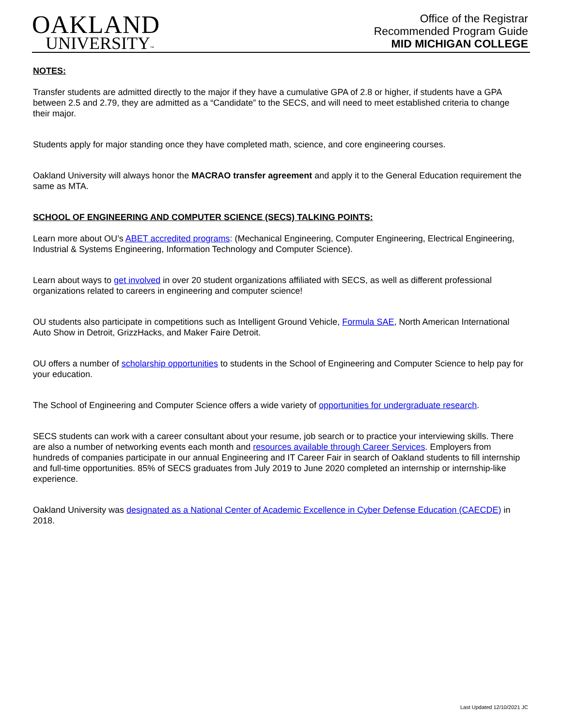OAKLAND
UNIVERSITY™
Office of the Registrar
Recommended Program Guide
MID MICHIGAN COLLEGE
NOTES:
Transfer students are admitted directly to the major if they have a cumulative GPA of 2.8 or higher, if students have a GPA between 2.5 and 2.79, they are admitted as a “Candidate” to the SECS, and will need to meet established criteria to change their major.
Students apply for major standing once they have completed math, science, and core engineering courses.
Oakland University will always honor the MACRAO transfer agreement and apply it to the General Education requirement the same as MTA.
SCHOOL OF ENGINEERING AND COMPUTER SCIENCE (SECS) TALKING POINTS:
Learn more about OU’s ABET accredited programs: (Mechanical Engineering, Computer Engineering, Electrical Engineering, Industrial & Systems Engineering, Information Technology and Computer Science).
Learn about ways to get involved in over 20 student organizations affiliated with SECS, as well as different professional organizations related to careers in engineering and computer science!
OU students also participate in competitions such as Intelligent Ground Vehicle, Formula SAE, North American International Auto Show in Detroit, GrizzHacks, and Maker Faire Detroit.
OU offers a number of scholarship opportunities to students in the School of Engineering and Computer Science to help pay for your education.
The School of Engineering and Computer Science offers a wide variety of opportunities for undergraduate research.
SECS students can work with a career consultant about your resume, job search or to practice your interviewing skills. There are also a number of networking events each month and resources available through Career Services. Employers from hundreds of companies participate in our annual Engineering and IT Career Fair in search of Oakland students to fill internship and full-time opportunities. 85% of SECS graduates from July 2019 to June 2020 completed an internship or internship-like experience.
Oakland University was designated as a National Center of Academic Excellence in Cyber Defense Education (CAECDE) in 2018.
Last Updated 12/10/2021 JC